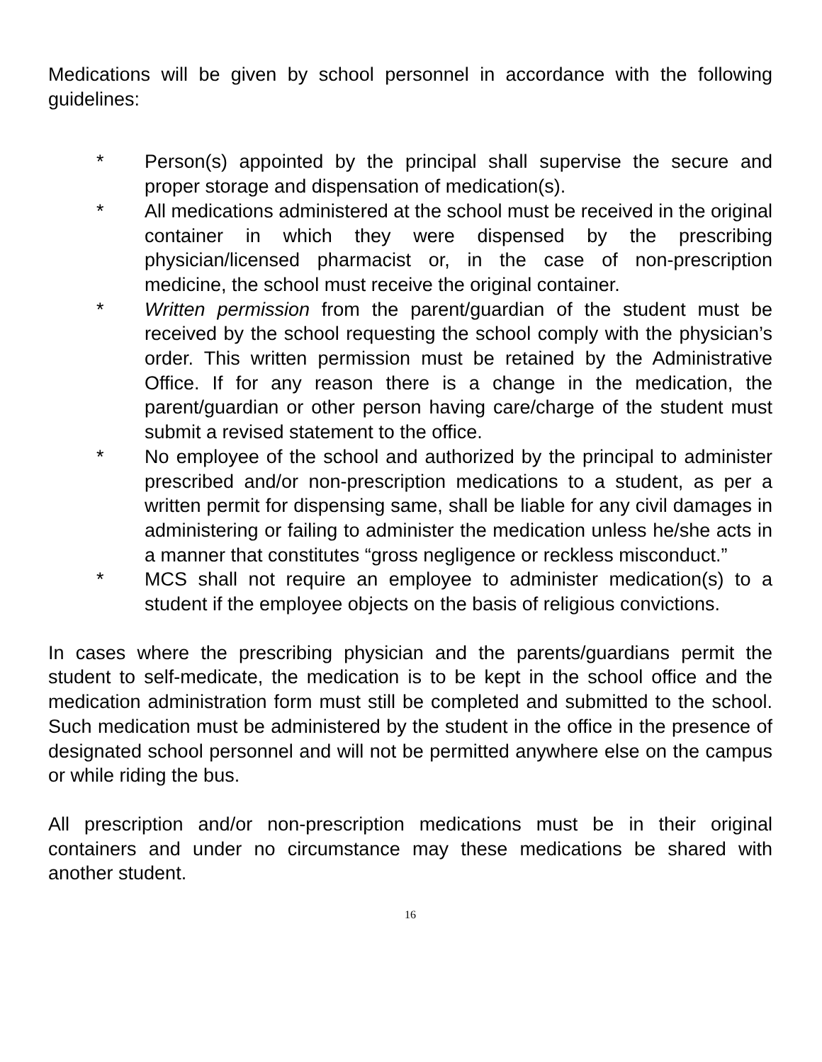Medications will be given by school personnel in accordance with the following guidelines:
* Person(s) appointed by the principal shall supervise the secure and proper storage and dispensation of medication(s).
* All medications administered at the school must be received in the original container in which they were dispensed by the prescribing physician/licensed pharmacist or, in the case of non-prescription medicine, the school must receive the original container.
* Written permission from the parent/guardian of the student must be received by the school requesting the school comply with the physician’s order. This written permission must be retained by the Administrative Office. If for any reason there is a change in the medication, the parent/guardian or other person having care/charge of the student must submit a revised statement to the office.
* No employee of the school and authorized by the principal to administer prescribed and/or non-prescription medications to a student, as per a written permit for dispensing same, shall be liable for any civil damages in administering or failing to administer the medication unless he/she acts in a manner that constitutes “gross negligence or reckless misconduct.”
* MCS shall not require an employee to administer medication(s) to a student if the employee objects on the basis of religious convictions.
In cases where the prescribing physician and the parents/guardians permit the student to self-medicate, the medication is to be kept in the school office and the medication administration form must still be completed and submitted to the school. Such medication must be administered by the student in the office in the presence of designated school personnel and will not be permitted anywhere else on the campus or while riding the bus.
All prescription and/or non-prescription medications must be in their original containers and under no circumstance may these medications be shared with another student.
16